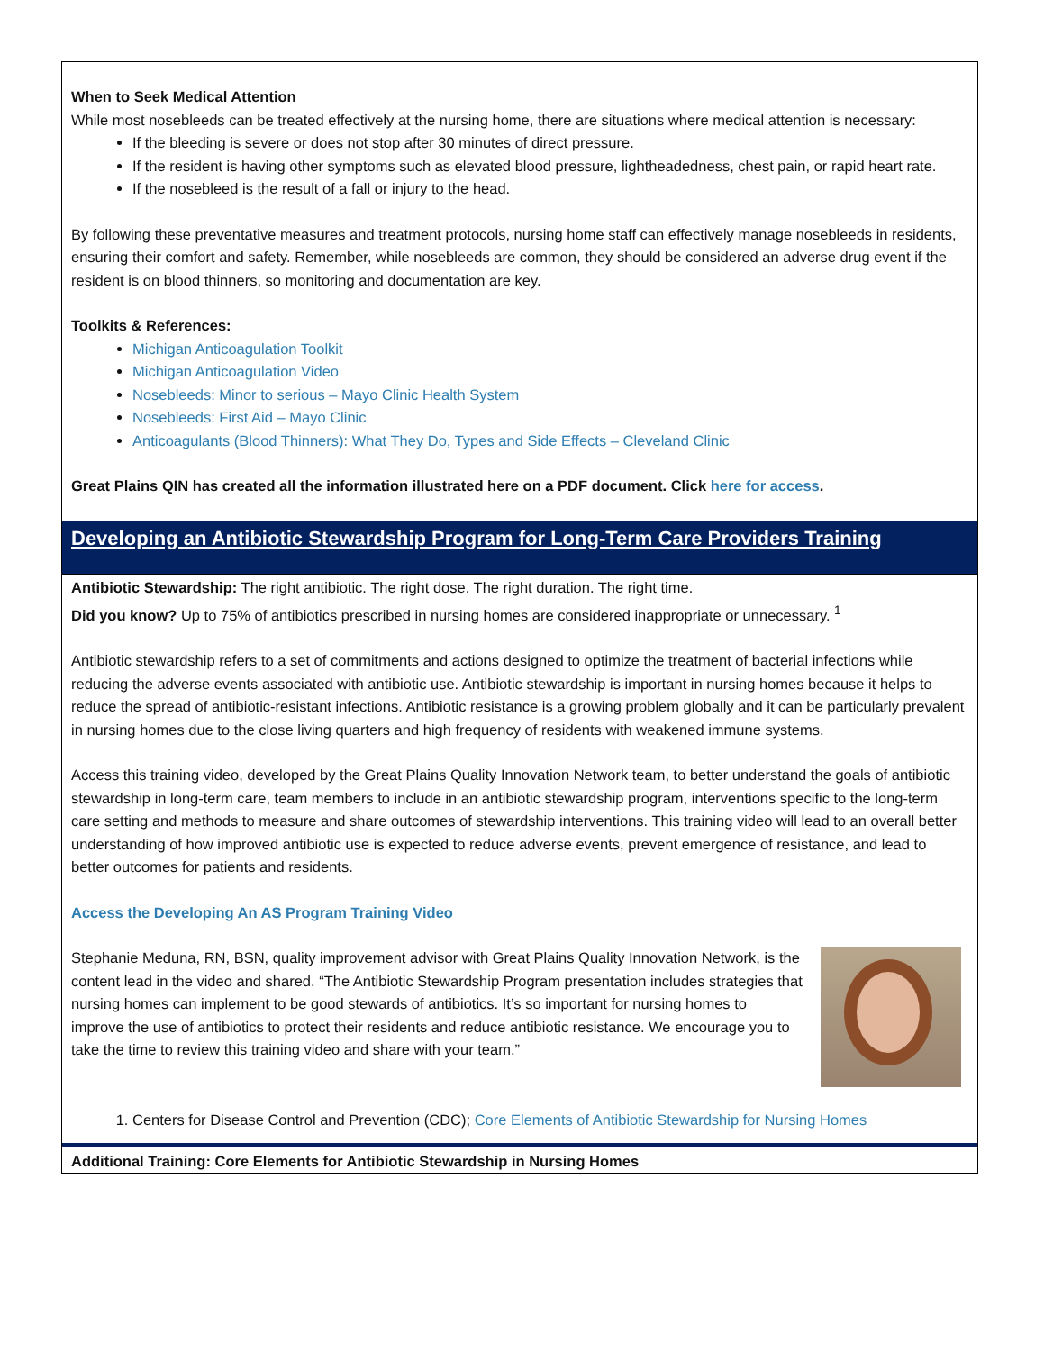When to Seek Medical Attention
While most nosebleeds can be treated effectively at the nursing home, there are situations where medical attention is necessary:
If the bleeding is severe or does not stop after 30 minutes of direct pressure.
If the resident is having other symptoms such as elevated blood pressure, lightheadedness, chest pain, or rapid heart rate.
If the nosebleed is the result of a fall or injury to the head.
By following these preventative measures and treatment protocols, nursing home staff can effectively manage nosebleeds in residents, ensuring their comfort and safety. Remember, while nosebleeds are common, they should be considered an adverse drug event if the resident is on blood thinners, so monitoring and documentation are key.
Toolkits & References:
Michigan Anticoagulation Toolkit
Michigan Anticoagulation Video
Nosebleeds: Minor to serious – Mayo Clinic Health System
Nosebleeds: First Aid – Mayo Clinic
Anticoagulants (Blood Thinners): What They Do, Types and Side Effects – Cleveland Clinic
Great Plains QIN has created all the information illustrated here on a PDF document. Click here for access.
Developing an Antibiotic Stewardship Program for Long-Term Care Providers Training
Antibiotic Stewardship: The right antibiotic. The right dose. The right duration. The right time.
Did you know? Up to 75% of antibiotics prescribed in nursing homes are considered inappropriate or unnecessary. <sup>1</sup>
Antibiotic stewardship refers to a set of commitments and actions designed to optimize the treatment of bacterial infections while reducing the adverse events associated with antibiotic use. Antibiotic stewardship is important in nursing homes because it helps to reduce the spread of antibiotic-resistant infections. Antibiotic resistance is a growing problem globally and it can be particularly prevalent in nursing homes due to the close living quarters and high frequency of residents with weakened immune systems.
Access this training video, developed by the Great Plains Quality Innovation Network team, to better understand the goals of antibiotic stewardship in long-term care, team members to include in an antibiotic stewardship program, interventions specific to the long-term care setting and methods to measure and share outcomes of stewardship interventions. This training video will lead to an overall better understanding of how improved antibiotic use is expected to reduce adverse events, prevent emergence of resistance, and lead to better outcomes for patients and residents.
Access the Developing An AS Program Training Video
Stephanie Meduna, RN, BSN, quality improvement advisor with Great Plains Quality Innovation Network, is the content lead in the video and shared. “The Antibiotic Stewardship Program presentation includes strategies that nursing homes can implement to be good stewards of antibiotics. It’s so important for nursing homes to improve the use of antibiotics to protect their residents and reduce antibiotic resistance. We encourage you to take the time to review this training video and share with your team,”
1. Centers for Disease Control and Prevention (CDC); Core Elements of Antibiotic Stewardship for Nursing Homes
Additional Training: Core Elements for Antibiotic Stewardship in Nursing Homes